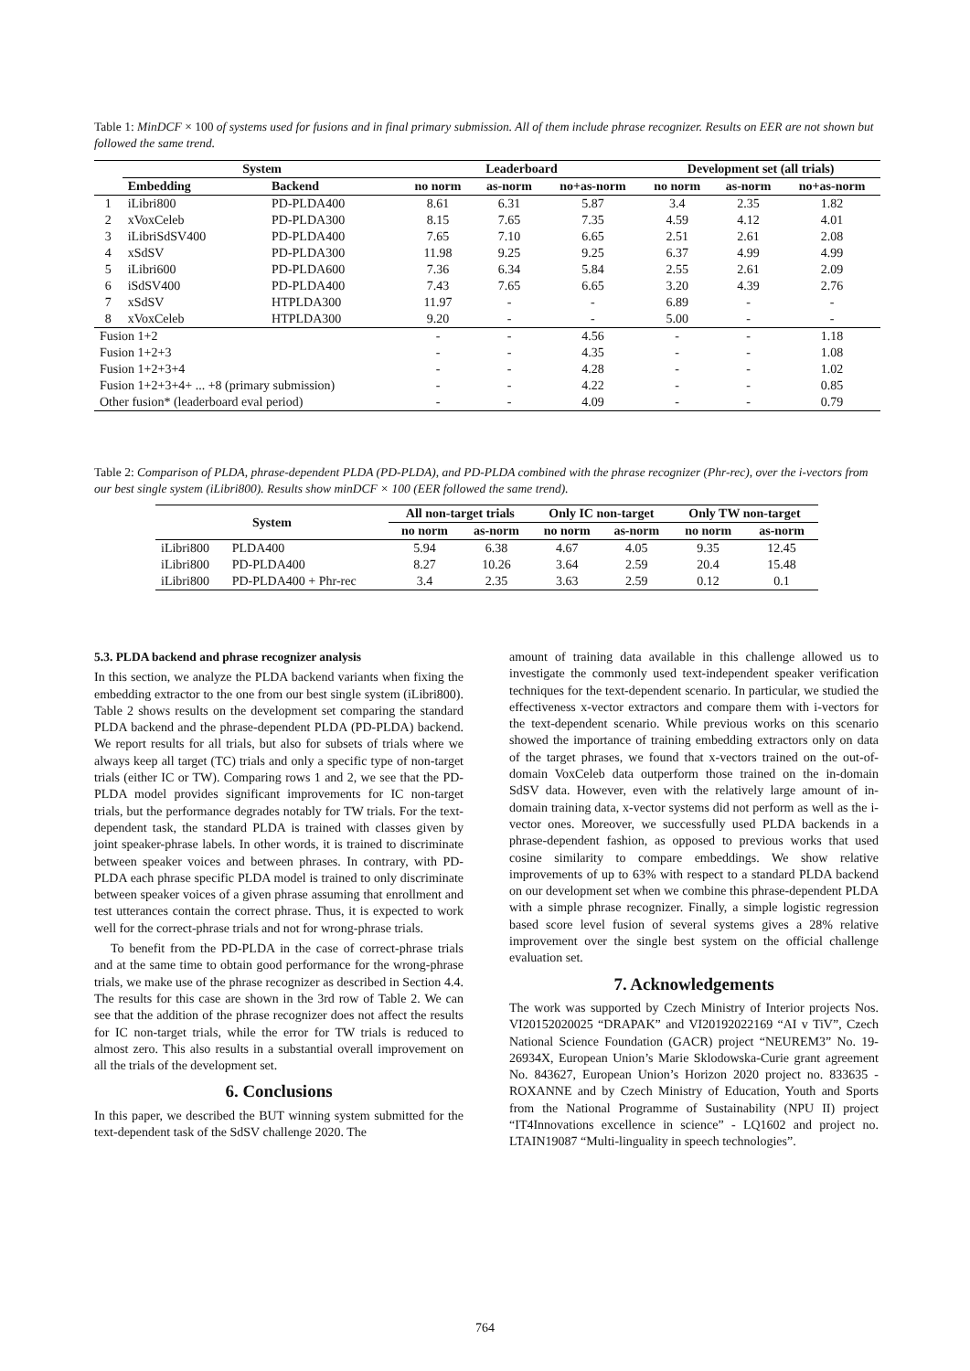Table 1: MinDCF × 100 of systems used for fusions and in final primary submission. All of them include phrase recognizer. Results on EER are not shown but followed the same trend.
| | System | | Leaderboard | | | Development set (all trials) | | |
| --- | --- | --- | --- | --- | --- | --- | --- | --- |
| | Embedding | Backend | no norm | as-norm | no+as-norm | no norm | as-norm | no+as-norm |
| 1 | iLibri800 | PD-PLDA400 | 8.61 | 6.31 | 5.87 | 3.4 | 2.35 | 1.82 |
| 2 | xVoxCeleb | PD-PLDA300 | 8.15 | 7.65 | 7.35 | 4.59 | 4.12 | 4.01 |
| 3 | iLibriSdSV400 | PD-PLDA400 | 7.65 | 7.10 | 6.65 | 2.51 | 2.61 | 2.08 |
| 4 | xSdSV | PD-PLDA300 | 11.98 | 9.25 | 9.25 | 6.37 | 4.99 | 4.99 |
| 5 | iLibri600 | PD-PLDA600 | 7.36 | 6.34 | 5.84 | 2.55 | 2.61 | 2.09 |
| 6 | iSdSV400 | PD-PLDA400 | 7.43 | 7.65 | 6.65 | 3.20 | 4.39 | 2.76 |
| 7 | xSdSV | HTPLDA300 | 11.97 | - | - | 6.89 | - | - |
| 8 | xVoxCeleb | HTPLDA300 | 9.20 | - | - | 5.00 | - | - |
| Fusion 1+2 | | | - | - | 4.56 | - | - | 1.18 |
| Fusion 1+2+3 | | | - | - | 4.35 | - | - | 1.08 |
| Fusion 1+2+3+4 | | | - | - | 4.28 | - | - | 1.02 |
| Fusion 1+2+3+4+ ... +8 (primary submission) | | | - | - | 4.22 | - | - | 0.85 |
| Other fusion* (leaderboard eval period) | | | - | - | 4.09 | - | - | 0.79 |
Table 2: Comparison of PLDA, phrase-dependent PLDA (PD-PLDA), and PD-PLDA combined with the phrase recognizer (Phr-rec), over the i-vectors from our best single system (iLibri800). Results show minDCF × 100 (EER followed the same trend).
| System | | All non-target trials | | Only IC non-target | | Only TW non-target | |
| --- | --- | --- | --- | --- | --- | --- | --- |
| | | no norm | as-norm | no norm | as-norm | no norm | as-norm |
| iLibri800 | PLDA400 | 5.94 | 6.38 | 4.67 | 4.05 | 9.35 | 12.45 |
| iLibri800 | PD-PLDA400 | 8.27 | 10.26 | 3.64 | 2.59 | 20.4 | 15.48 |
| iLibri800 | PD-PLDA400 + Phr-rec | 3.4 | 2.35 | 3.63 | 2.59 | 0.12 | 0.1 |
5.3. PLDA backend and phrase recognizer analysis
In this section, we analyze the PLDA backend variants when fixing the embedding extractor to the one from our best single system (iLibri800). Table 2 shows results on the development set comparing the standard PLDA backend and the phrase-dependent PLDA (PD-PLDA) backend. We report results for all trials, but also for subsets of trials where we always keep all target (TC) trials and only a specific type of non-target trials (either IC or TW). Comparing rows 1 and 2, we see that the PD-PLDA model provides significant improvements for IC non-target trials, but the performance degrades notably for TW trials. For the text-dependent task, the standard PLDA is trained with classes given by joint speaker-phrase labels. In other words, it is trained to discriminate between speaker voices and between phrases. In contrary, with PD-PLDA each phrase specific PLDA model is trained to only discriminate between speaker voices of a given phrase assuming that enrollment and test utterances contain the correct phrase. Thus, it is expected to work well for the correct-phrase trials and not for wrong-phrase trials.
To benefit from the PD-PLDA in the case of correct-phrase trials and at the same time to obtain good performance for the wrong-phrase trials, we make use of the phrase recognizer as described in Section 4.4. The results for this case are shown in the 3rd row of Table 2. We can see that the addition of the phrase recognizer does not affect the results for IC non-target trials, while the error for TW trials is reduced to almost zero. This also results in a substantial overall improvement on all the trials of the development set.
6. Conclusions
In this paper, we described the BUT winning system submitted for the text-dependent task of the SdSV challenge 2020. The
amount of training data available in this challenge allowed us to investigate the commonly used text-independent speaker verification techniques for the text-dependent scenario. In particular, we studied the effectiveness x-vector extractors and compare them with i-vectors for the text-dependent scenario. While previous works on this scenario showed the importance of training embedding extractors only on data of the target phrases, we found that x-vectors trained on the out-of-domain VoxCeleb data outperform those trained on the in-domain SdSV data. However, even with the relatively large amount of in-domain training data, x-vector systems did not perform as well as the i-vector ones. Moreover, we successfully used PLDA backends in a phrase-dependent fashion, as opposed to previous works that used cosine similarity to compare embeddings. We show relative improvements of up to 63% with respect to a standard PLDA backend on our development set when we combine this phrase-dependent PLDA with a simple phrase recognizer. Finally, a simple logistic regression based score level fusion of several systems gives a 28% relative improvement over the single best system on the official challenge evaluation set.
7. Acknowledgements
The work was supported by Czech Ministry of Interior projects Nos. VI20152020025 “DRAPAK” and VI20192022169 “AI v TiV”, Czech National Science Foundation (GACR) project “NEUREM3” No. 19-26934X, European Union’s Marie Sklodowska-Curie grant agreement No. 843627, European Union’s Horizon 2020 project no. 833635 - ROXANNE and by Czech Ministry of Education, Youth and Sports from the National Programme of Sustainability (NPU II) project “IT4Innovations excellence in science” - LQ1602 and project no. LTAIN19087 “Multi-linguality in speech technologies”.
764